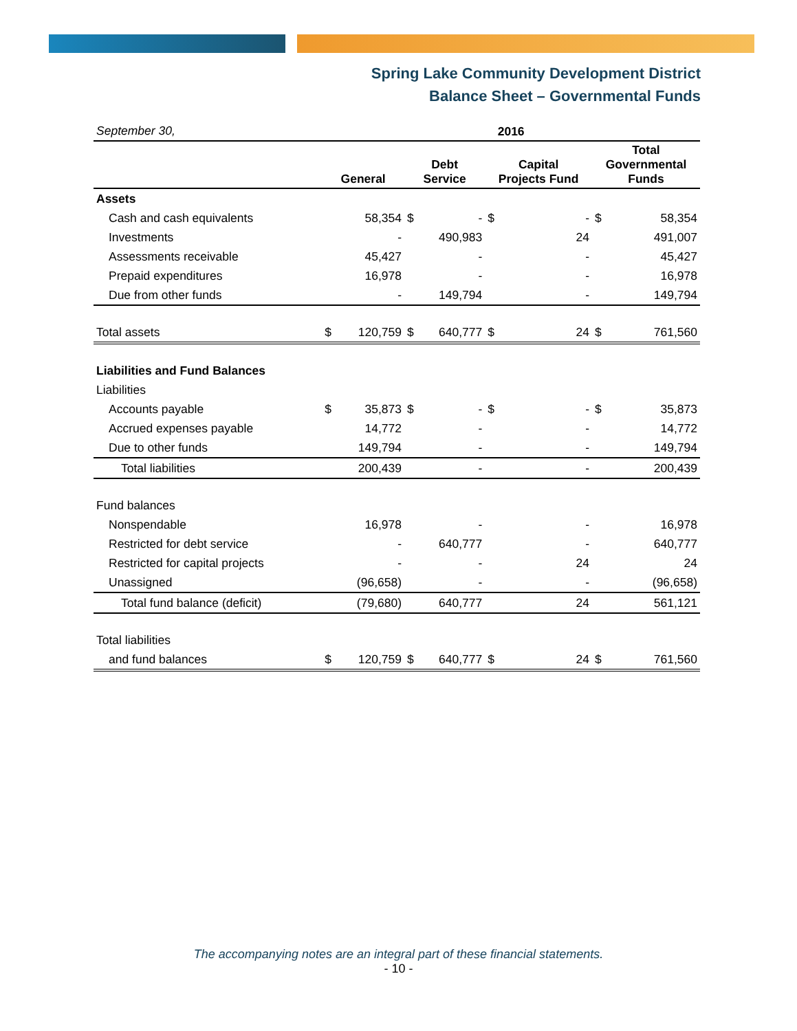Spring Lake Community Development District
Balance Sheet – Governmental Funds
| September 30, | 2016 | | | | | | | |
| | General | | Debt Service | | Capital Projects Fund | | Total Governmental Funds | |
| Assets | | | | | | | | |
| Cash and cash equivalents | | 58,354 | $ | - | $ | - | $ | 58,354 |
| Investments | | - | | 490,983 | | 24 | | 491,007 |
| Assessments receivable | | 45,427 | | - | | - | | 45,427 |
| Prepaid expenditures | | 16,978 | | - | | - | | 16,978 |
| Due from other funds | | - | | 149,794 | | - | | 149,794 |
| Total assets | $ | 120,759 | $ | 640,777 | $ | 24 | $ | 761,560 |
| Liabilities and Fund Balances | | | | | | | | |
| Liabilities | | | | | | | | |
| Accounts payable | $ | 35,873 | $ | - | $ | - | $ | 35,873 |
| Accrued expenses payable | | 14,772 | | - | | - | | 14,772 |
| Due to other funds | | 149,794 | | - | | - | | 149,794 |
| Total liabilities | | 200,439 | | - | | - | | 200,439 |
| Fund balances | | | | | | | | |
| Nonspendable | | 16,978 | | - | | - | | 16,978 |
| Restricted for debt service | | - | | 640,777 | | - | | 640,777 |
| Restricted for capital projects | | - | | - | | 24 | | 24 |
| Unassigned | | (96,658) | | - | | - | | (96,658) |
| Total fund balance (deficit) | | (79,680) | | 640,777 | | 24 | | 561,121 |
| Total liabilities | | | | | | | | |
| and fund balances | $ | 120,759 | $ | 640,777 | $ | 24 | $ | 761,560 |
The accompanying notes are an integral part of these financial statements.
- 10 -